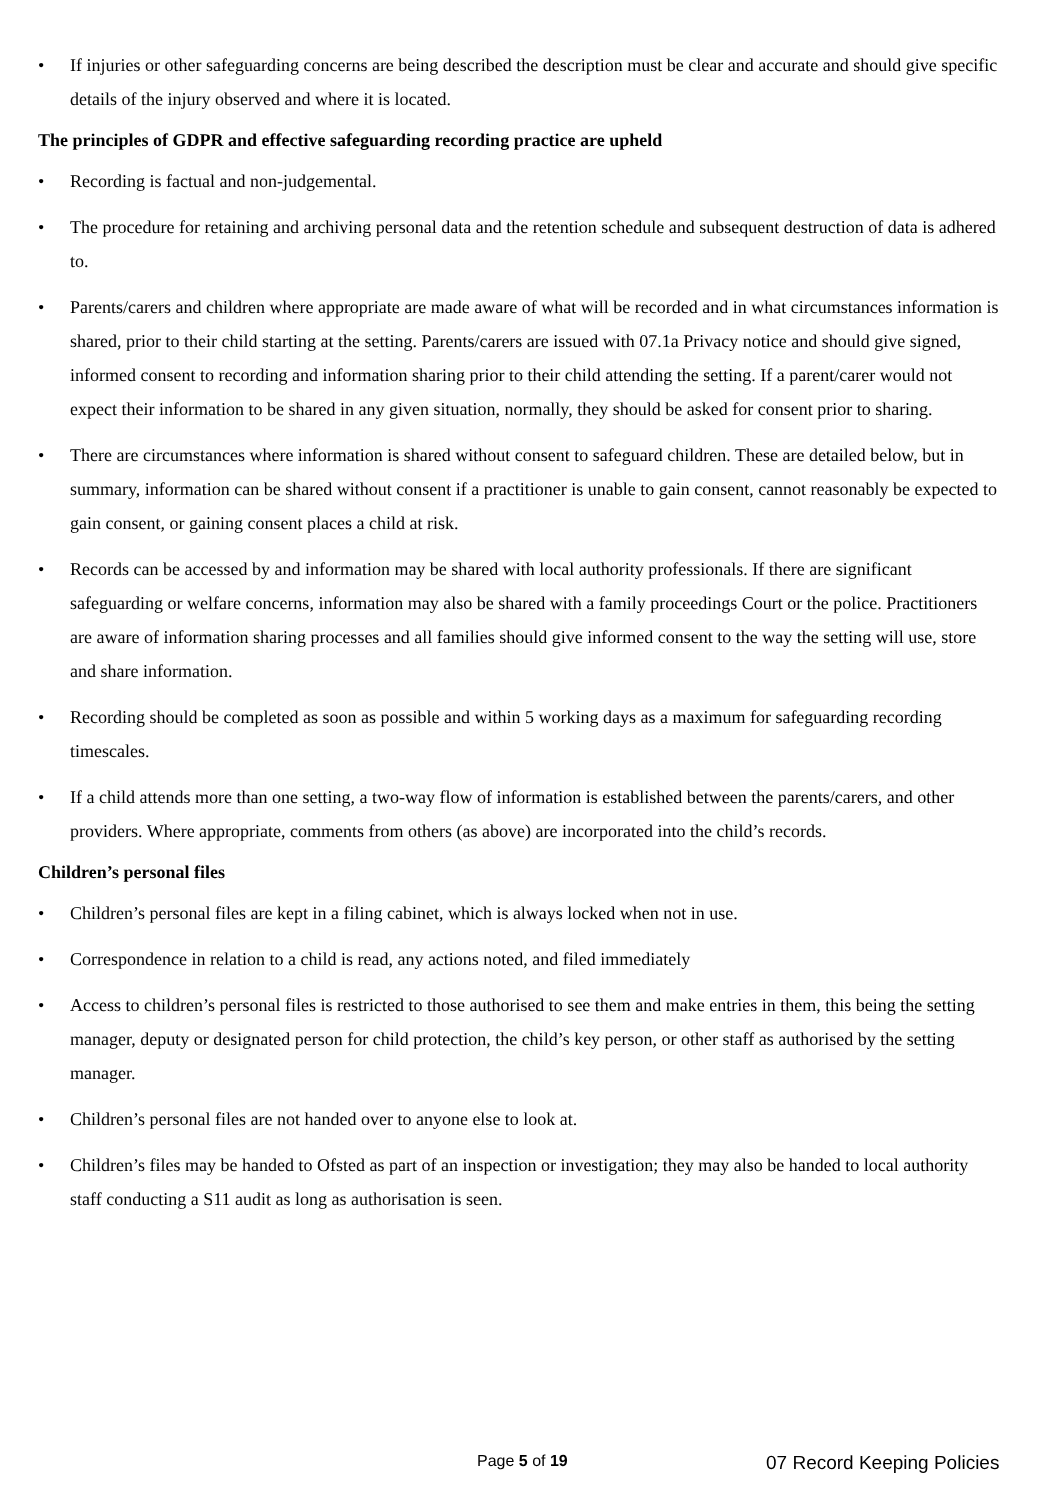• If injuries or other safeguarding concerns are being described the description must be clear and accurate and should give specific details of the injury observed and where it is located.
The principles of GDPR and effective safeguarding recording practice are upheld
• Recording is factual and non-judgemental.
• The procedure for retaining and archiving personal data and the retention schedule and subsequent destruction of data is adhered to.
• Parents/carers and children where appropriate are made aware of what will be recorded and in what circumstances information is shared, prior to their child starting at the setting. Parents/carers are issued with 07.1a Privacy notice and should give signed, informed consent to recording and information sharing prior to their child attending the setting. If a parent/carer would not expect their information to be shared in any given situation, normally, they should be asked for consent prior to sharing.
• There are circumstances where information is shared without consent to safeguard children. These are detailed below, but in summary, information can be shared without consent if a practitioner is unable to gain consent, cannot reasonably be expected to gain consent, or gaining consent places a child at risk.
• Records can be accessed by and information may be shared with local authority professionals. If there are significant safeguarding or welfare concerns, information may also be shared with a family proceedings Court or the police. Practitioners are aware of information sharing processes and all families should give informed consent to the way the setting will use, store and share information.
• Recording should be completed as soon as possible and within 5 working days as a maximum for safeguarding recording timescales.
• If a child attends more than one setting, a two-way flow of information is established between the parents/carers, and other providers. Where appropriate, comments from others (as above) are incorporated into the child’s records.
Children’s personal files
• Children’s personal files are kept in a filing cabinet, which is always locked when not in use.
• Correspondence in relation to a child is read, any actions noted, and filed immediately
• Access to children’s personal files is restricted to those authorised to see them and make entries in them, this being the setting manager, deputy or designated person for child protection, the child’s key person, or other staff as authorised by the setting manager.
• Children’s personal files are not handed over to anyone else to look at.
• Children’s files may be handed to Ofsted as part of an inspection or investigation; they may also be handed to local authority staff conducting a S11 audit as long as authorisation is seen.
Page 5 of 19 07 Record Keeping Policies